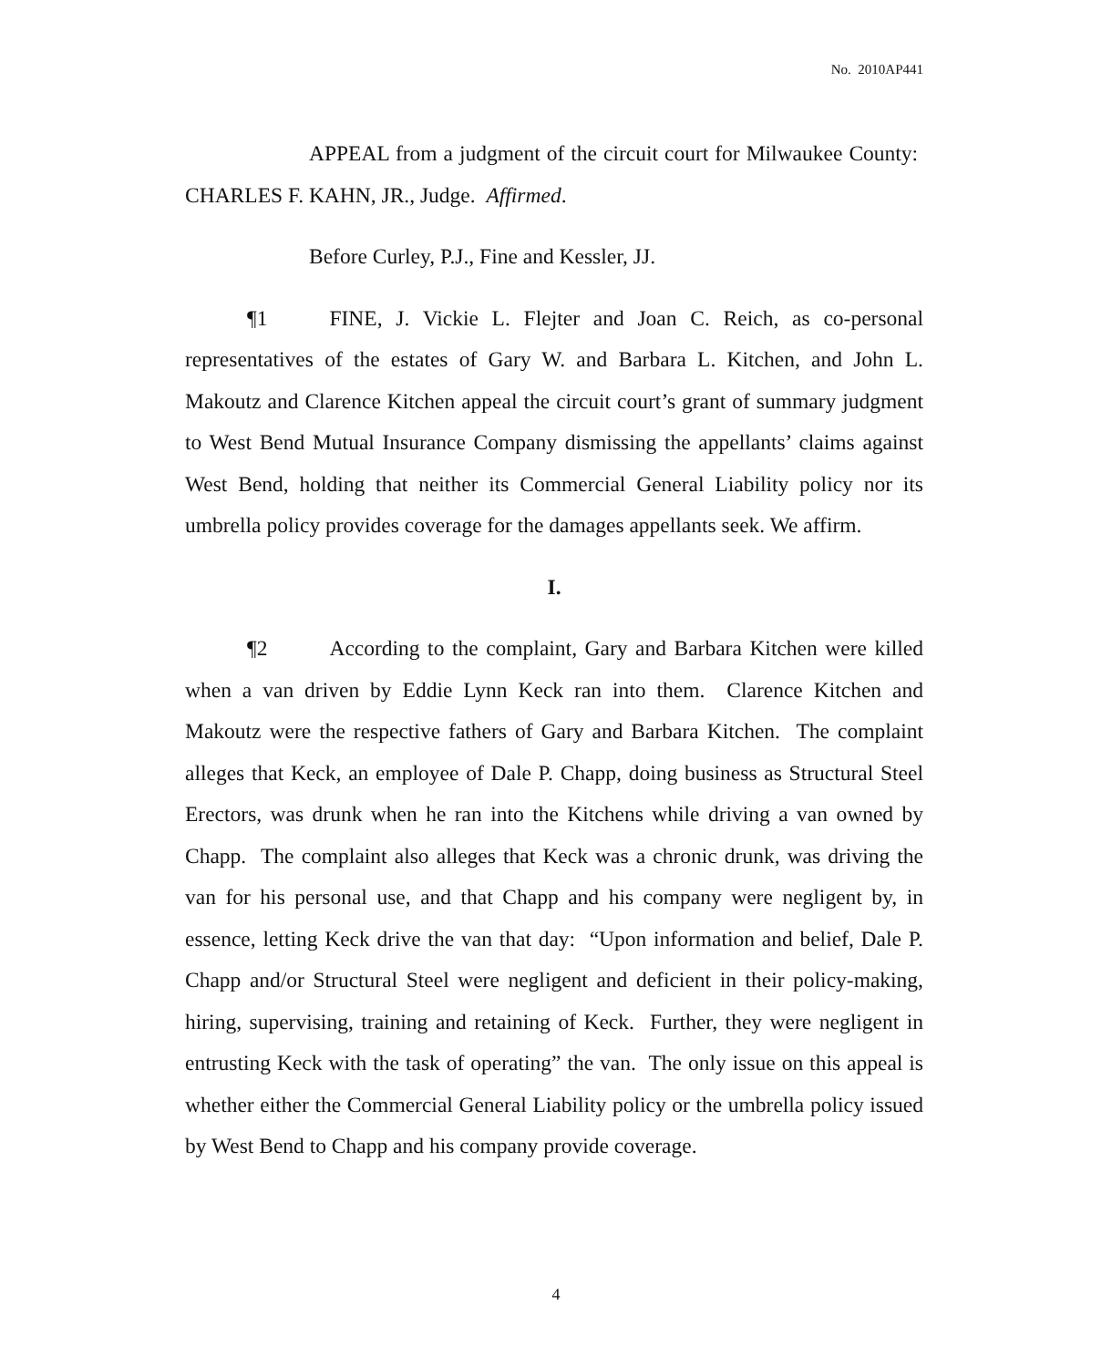No. 2010AP441
APPEAL from a judgment of the circuit court for Milwaukee County: CHARLES F. KAHN, JR., Judge. Affirmed.
Before Curley, P.J., Fine and Kessler, JJ.
¶1 FINE, J. Vickie L. Flejter and Joan C. Reich, as co-personal representatives of the estates of Gary W. and Barbara L. Kitchen, and John L. Makoutz and Clarence Kitchen appeal the circuit court’s grant of summary judgment to West Bend Mutual Insurance Company dismissing the appellants’ claims against West Bend, holding that neither its Commercial General Liability policy nor its umbrella policy provides coverage for the damages appellants seek. We affirm.
I.
¶2 According to the complaint, Gary and Barbara Kitchen were killed when a van driven by Eddie Lynn Keck ran into them. Clarence Kitchen and Makoutz were the respective fathers of Gary and Barbara Kitchen. The complaint alleges that Keck, an employee of Dale P. Chapp, doing business as Structural Steel Erectors, was drunk when he ran into the Kitchens while driving a van owned by Chapp. The complaint also alleges that Keck was a chronic drunk, was driving the van for his personal use, and that Chapp and his company were negligent by, in essence, letting Keck drive the van that day: “Upon information and belief, Dale P. Chapp and/or Structural Steel were negligent and deficient in their policy-making, hiring, supervising, training and retaining of Keck. Further, they were negligent in entrusting Keck with the task of operating” the van. The only issue on this appeal is whether either the Commercial General Liability policy or the umbrella policy issued by West Bend to Chapp and his company provide coverage.
4